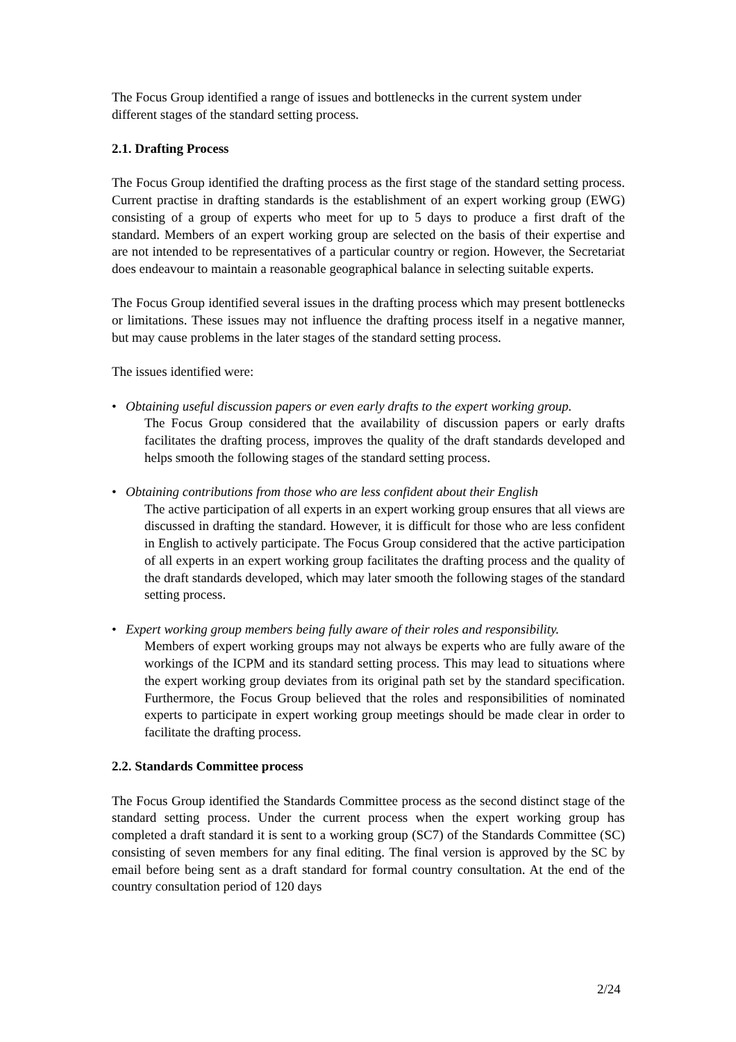The Focus Group identified a range of issues and bottlenecks in the current system under different stages of the standard setting process.
2.1. Drafting Process
The Focus Group identified the drafting process as the first stage of the standard setting process. Current practise in drafting standards is the establishment of an expert working group (EWG) consisting of a group of experts who meet for up to 5 days to produce a first draft of the standard. Members of an expert working group are selected on the basis of their expertise and are not intended to be representatives of a particular country or region. However, the Secretariat does endeavour to maintain a reasonable geographical balance in selecting suitable experts.
The Focus Group identified several issues in the drafting process which may present bottlenecks or limitations. These issues may not influence the drafting process itself in a negative manner, but may cause problems in the later stages of the standard setting process.
The issues identified were:
• Obtaining useful discussion papers or even early drafts to the expert working group.
The Focus Group considered that the availability of discussion papers or early drafts facilitates the drafting process, improves the quality of the draft standards developed and helps smooth the following stages of the standard setting process.
• Obtaining contributions from those who are less confident about their English
The active participation of all experts in an expert working group ensures that all views are discussed in drafting the standard. However, it is difficult for those who are less confident in English to actively participate. The Focus Group considered that the active participation of all experts in an expert working group facilitates the drafting process and the quality of the draft standards developed, which may later smooth the following stages of the standard setting process.
• Expert working group members being fully aware of their roles and responsibility.
Members of expert working groups may not always be experts who are fully aware of the workings of the ICPM and its standard setting process. This may lead to situations where the expert working group deviates from its original path set by the standard specification. Furthermore, the Focus Group believed that the roles and responsibilities of nominated experts to participate in expert working group meetings should be made clear in order to facilitate the drafting process.
2.2. Standards Committee process
The Focus Group identified the Standards Committee process as the second distinct stage of the standard setting process. Under the current process when the expert working group has completed a draft standard it is sent to a working group (SC7) of the Standards Committee (SC) consisting of seven members for any final editing. The final version is approved by the SC by email before being sent as a draft standard for formal country consultation. At the end of the country consultation period of 120 days
2/24